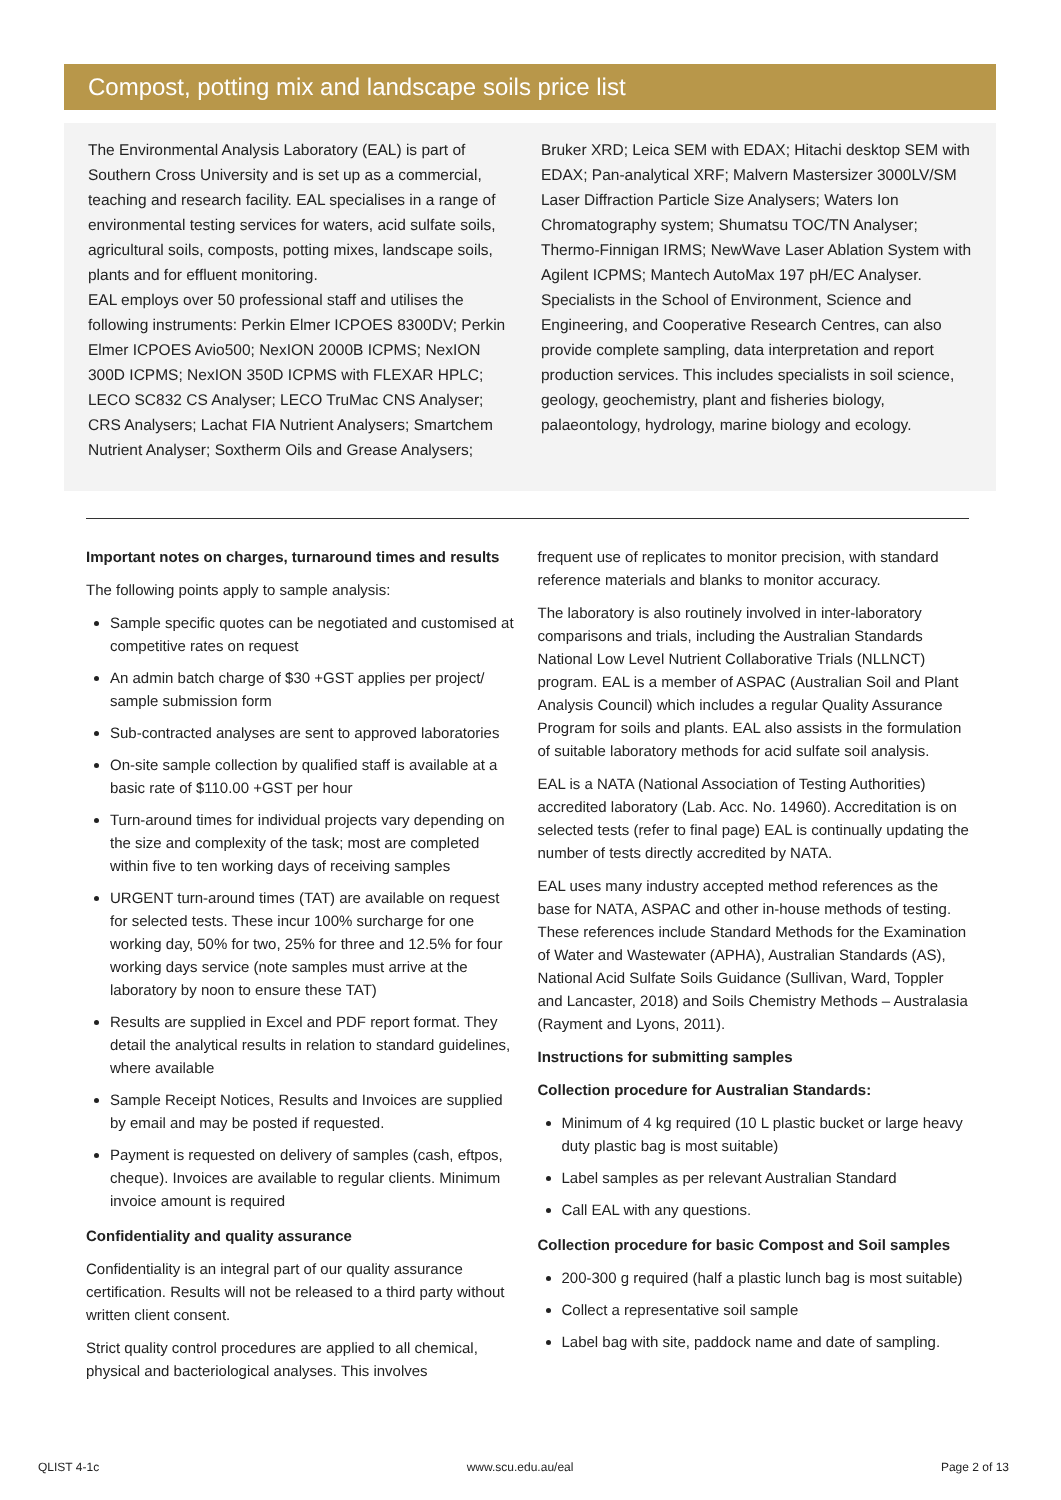Compost, potting mix and landscape soils price list
The Environmental Analysis Laboratory (EAL) is part of Southern Cross University and is set up as a commercial, teaching and research facility. EAL specialises in a range of environmental testing services for waters, acid sulfate soils, agricultural soils, composts, potting mixes, landscape soils, plants and for effluent monitoring.
EAL employs over 50 professional staff and utilises the following instruments: Perkin Elmer ICPOES 8300DV; Perkin Elmer ICPOES Avio500; NexION 2000B ICPMS; NexION 300D ICPMS; NexION 350D ICPMS with FLEXAR HPLC; LECO SC832 CS Analyser; LECO TruMac CNS Analyser; CRS Analysers; Lachat FIA Nutrient Analysers; Smartchem Nutrient Analyser; Soxtherm Oils and Grease Analysers;
Bruker XRD; Leica SEM with EDAX; Hitachi desktop SEM with EDAX; Pan-analytical XRF; Malvern Mastersizer 3000LV/SM Laser Diffraction Particle Size Analysers; Waters Ion Chromatography system; Shumatsu TOC/TN Analyser; Thermo-Finnigan IRMS; NewWave Laser Ablation System with Agilent ICPMS; Mantech AutoMax 197 pH/EC Analyser.
Specialists in the School of Environment, Science and Engineering, and Cooperative Research Centres, can also provide complete sampling, data interpretation and report production services. This includes specialists in soil science, geology, geochemistry, plant and fisheries biology, palaeontology, hydrology, marine biology and ecology.
Important notes on charges, turnaround times and results
The following points apply to sample analysis:
Sample specific quotes can be negotiated and customised at competitive rates on request
An admin batch charge of $30 +GST applies per project/ sample submission form
Sub-contracted analyses are sent to approved laboratories
On-site sample collection by qualified staff is available at a basic rate of $110.00 +GST per hour
Turn-around times for individual projects vary depending on the size and complexity of the task; most are completed within five to ten working days of receiving samples
URGENT turn-around times (TAT) are available on request for selected tests. These incur 100% surcharge for one working day, 50% for two, 25% for three and 12.5% for four working days service (note samples must arrive at the laboratory by noon to ensure these TAT)
Results are supplied in Excel and PDF report format. They detail the analytical results in relation to standard guidelines, where available
Sample Receipt Notices, Results and Invoices are supplied by email and may be posted if requested.
Payment is requested on delivery of samples (cash, eftpos, cheque). Invoices are available to regular clients. Minimum invoice amount is required
Confidentiality and quality assurance
Confidentiality is an integral part of our quality assurance certification. Results will not be released to a third party without written client consent.
Strict quality control procedures are applied to all chemical, physical and bacteriological analyses. This involves
frequent use of replicates to monitor precision, with standard reference materials and blanks to monitor accuracy.
The laboratory is also routinely involved in inter-laboratory comparisons and trials, including the Australian Standards National Low Level Nutrient Collaborative Trials (NLLNCT) program. EAL is a member of ASPAC (Australian Soil and Plant Analysis Council) which includes a regular Quality Assurance Program for soils and plants. EAL also assists in the formulation of suitable laboratory methods for acid sulfate soil analysis.
EAL is a NATA (National Association of Testing Authorities) accredited laboratory (Lab. Acc. No. 14960). Accreditation is on selected tests (refer to final page) EAL is continually updating the number of tests directly accredited by NATA.
EAL uses many industry accepted method references as the base for NATA, ASPAC and other in-house methods of testing. These references include Standard Methods for the Examination of Water and Wastewater (APHA), Australian Standards (AS), National Acid Sulfate Soils Guidance (Sullivan, Ward, Toppler and Lancaster, 2018) and Soils Chemistry Methods – Australasia (Rayment and Lyons, 2011).
Instructions for submitting samples
Collection procedure for Australian Standards:
Minimum of 4 kg required (10 L plastic bucket or large heavy duty plastic bag is most suitable)
Label samples as per relevant Australian Standard
Call EAL with any questions.
Collection procedure for basic Compost and Soil samples
200-300 g required (half a plastic lunch bag is most suitable)
Collect a representative soil sample
Label bag with site, paddock name and date of sampling.
QLIST 4-1c www.scu.edu.au/eal Page 2 of 13